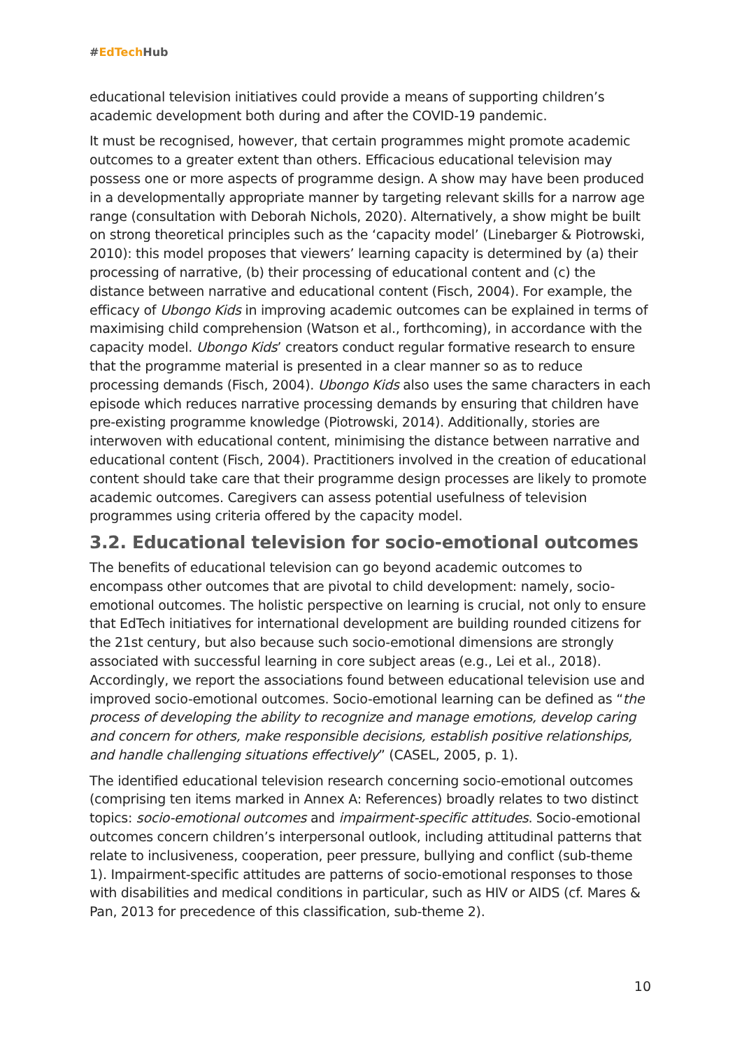#EdTech Hub
educational television initiatives could provide a means of supporting children’s academic development both during and after the COVID-19 pandemic.
It must be recognised, however, that certain programmes might promote academic outcomes to a greater extent than others. Efficacious educational television may possess one or more aspects of programme design. A show may have been produced in a developmentally appropriate manner by targeting relevant skills for a narrow age range (consultation with Deborah Nichols, 2020). Alternatively, a show might be built on strong theoretical principles such as the ‘capacity model’ (Linebarger & Piotrowski, 2010): this model proposes that viewers’ learning capacity is determined by (a) their processing of narrative, (b) their processing of educational content and (c) the distance between narrative and educational content (Fisch, 2004). For example, the efficacy of Ubongo Kids in improving academic outcomes can be explained in terms of maximising child comprehension (Watson et al., forthcoming), in accordance with the capacity model. Ubongo Kids’ creators conduct regular formative research to ensure that the programme material is presented in a clear manner so as to reduce processing demands (Fisch, 2004). Ubongo Kids also uses the same characters in each episode which reduces narrative processing demands by ensuring that children have pre-existing programme knowledge (Piotrowski, 2014). Additionally, stories are interwoven with educational content, minimising the distance between narrative and educational content (Fisch, 2004). Practitioners involved in the creation of educational content should take care that their programme design processes are likely to promote academic outcomes. Caregivers can assess potential usefulness of television programmes using criteria offered by the capacity model.
3.2. Educational television for socio-emotional outcomes
The benefits of educational television can go beyond academic outcomes to encompass other outcomes that are pivotal to child development: namely, socio-emotional outcomes. The holistic perspective on learning is crucial, not only to ensure that EdTech initiatives for international development are building rounded citizens for the 21st century, but also because such socio-emotional dimensions are strongly associated with successful learning in core subject areas (e.g., Lei et al., 2018). Accordingly, we report the associations found between educational television use and improved socio-emotional outcomes. Socio-emotional learning can be defined as “the process of developing the ability to recognize and manage emotions, develop caring and concern for others, make responsible decisions, establish positive relationships, and handle challenging situations effectively” (CASEL, 2005, p. 1).
The identified educational television research concerning socio-emotional outcomes (comprising ten items marked in Annex A: References) broadly relates to two distinct topics: socio-emotional outcomes and impairment-specific attitudes. Socio-emotional outcomes concern children’s interpersonal outlook, including attitudinal patterns that relate to inclusiveness, cooperation, peer pressure, bullying and conflict (sub-theme 1). Impairment-specific attitudes are patterns of socio-emotional responses to those with disabilities and medical conditions in particular, such as HIV or AIDS (cf. Mares & Pan, 2013 for precedence of this classification, sub-theme 2).
10